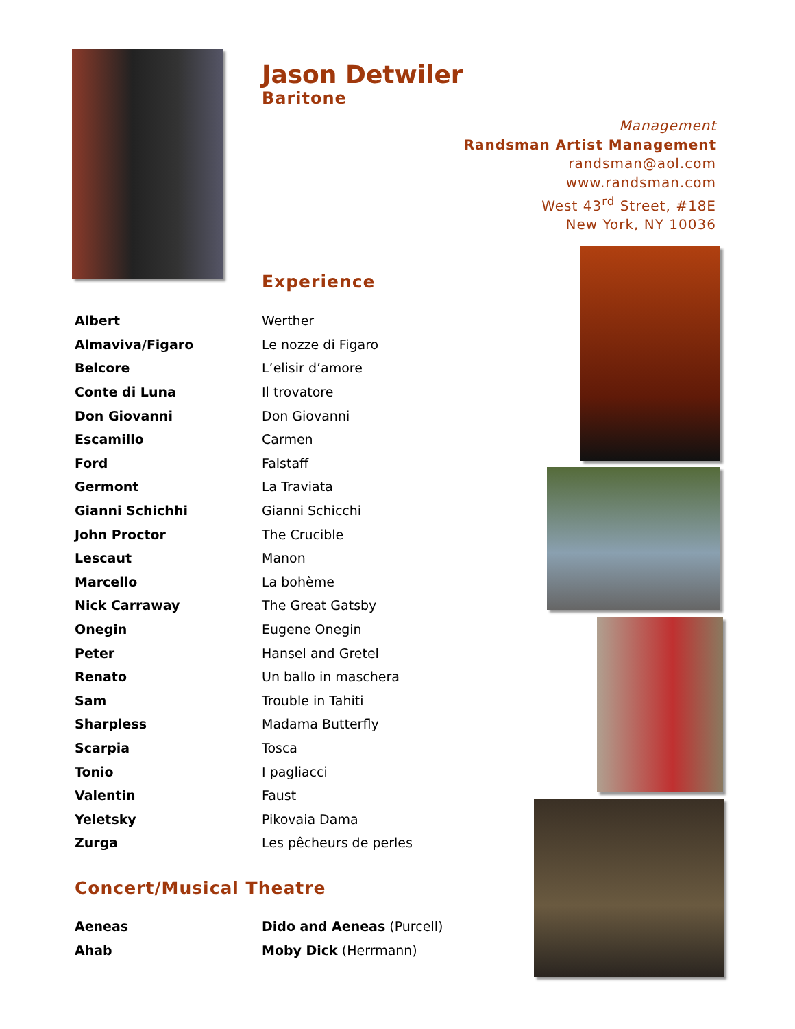Jason Detwiler
Baritone
Management
Randsman Artist Management
randsman@aol.com
www.randsman.com
West 43<sup>rd</sup> Street, #18E
New York, NY 10036
Experience
| Albert | Werther |
| Almaviva/Figaro | Le nozze di Figaro |
| Belcore | L’elisir d’amore |
| Conte di Luna | Il trovatore |
| Don Giovanni | Don Giovanni |
| Escamillo | Carmen |
| Ford | Falstaff |
| Germont | La Traviata |
| Gianni Schichhi | Gianni Schicchi |
| John Proctor | The Crucible |
| Lescaut | Manon |
| Marcello | La bohème |
| Nick Carraway | The Great Gatsby |
| Onegin | Eugene Onegin |
| Peter | Hansel and Gretel |
| Renato | Un ballo in maschera |
| Sam | Trouble in Tahiti |
| Sharpless | Madama Butterfly |
| Scarpia | Tosca |
| Tonio | I pagliacci |
| Valentin | Faust |
| Yeletsky | Pikovaia Dama |
| Zurga | Les pêcheurs de perles |
Concert/Musical Theatre
| Aeneas | Dido and Aeneas (Purcell) |
| Ahab | Moby Dick (Herrmann) |